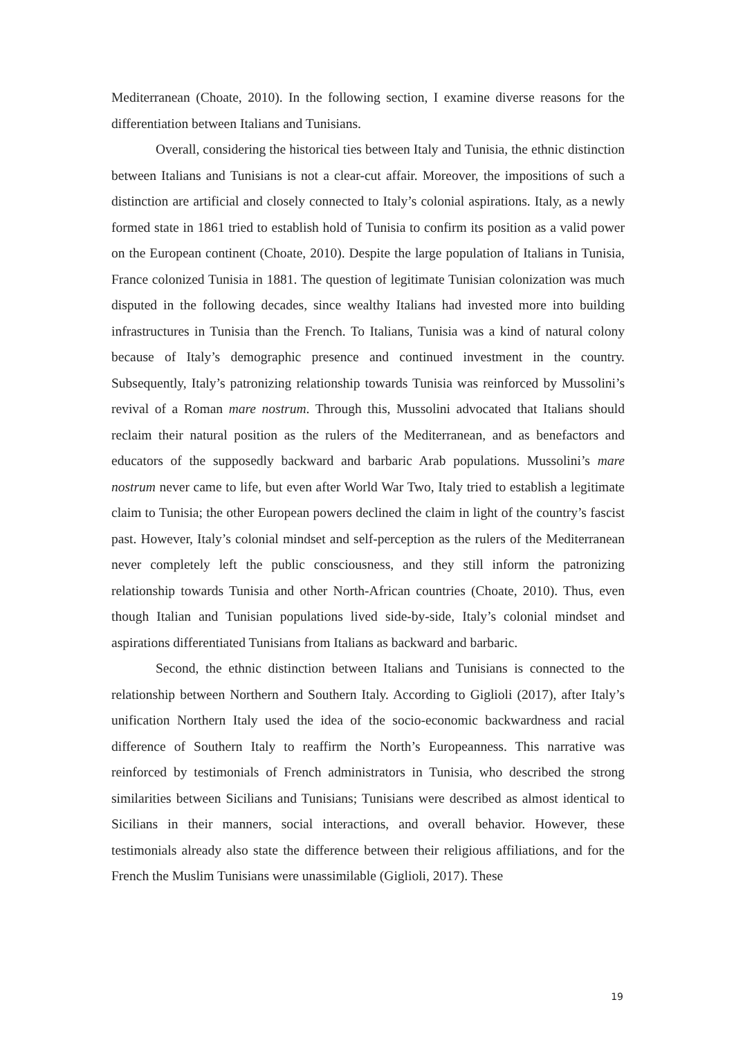Mediterranean (Choate, 2010). In the following section, I examine diverse reasons for the differentiation between Italians and Tunisians.
Overall, considering the historical ties between Italy and Tunisia, the ethnic distinction between Italians and Tunisians is not a clear-cut affair. Moreover, the impositions of such a distinction are artificial and closely connected to Italy’s colonial aspirations. Italy, as a newly formed state in 1861 tried to establish hold of Tunisia to confirm its position as a valid power on the European continent (Choate, 2010). Despite the large population of Italians in Tunisia, France colonized Tunisia in 1881. The question of legitimate Tunisian colonization was much disputed in the following decades, since wealthy Italians had invested more into building infrastructures in Tunisia than the French. To Italians, Tunisia was a kind of natural colony because of Italy’s demographic presence and continued investment in the country. Subsequently, Italy’s patronizing relationship towards Tunisia was reinforced by Mussolini’s revival of a Roman mare nostrum. Through this, Mussolini advocated that Italians should reclaim their natural position as the rulers of the Mediterranean, and as benefactors and educators of the supposedly backward and barbaric Arab populations. Mussolini’s mare nostrum never came to life, but even after World War Two, Italy tried to establish a legitimate claim to Tunisia; the other European powers declined the claim in light of the country’s fascist past. However, Italy’s colonial mindset and self-perception as the rulers of the Mediterranean never completely left the public consciousness, and they still inform the patronizing relationship towards Tunisia and other North-African countries (Choate, 2010). Thus, even though Italian and Tunisian populations lived side-by-side, Italy’s colonial mindset and aspirations differentiated Tunisians from Italians as backward and barbaric.
Second, the ethnic distinction between Italians and Tunisians is connected to the relationship between Northern and Southern Italy. According to Giglioli (2017), after Italy’s unification Northern Italy used the idea of the socio-economic backwardness and racial difference of Southern Italy to reaffirm the North’s Europeanness. This narrative was reinforced by testimonials of French administrators in Tunisia, who described the strong similarities between Sicilians and Tunisians; Tunisians were described as almost identical to Sicilians in their manners, social interactions, and overall behavior. However, these testimonials already also state the difference between their religious affiliations, and for the French the Muslim Tunisians were unassimilable (Giglioli, 2017). These
19